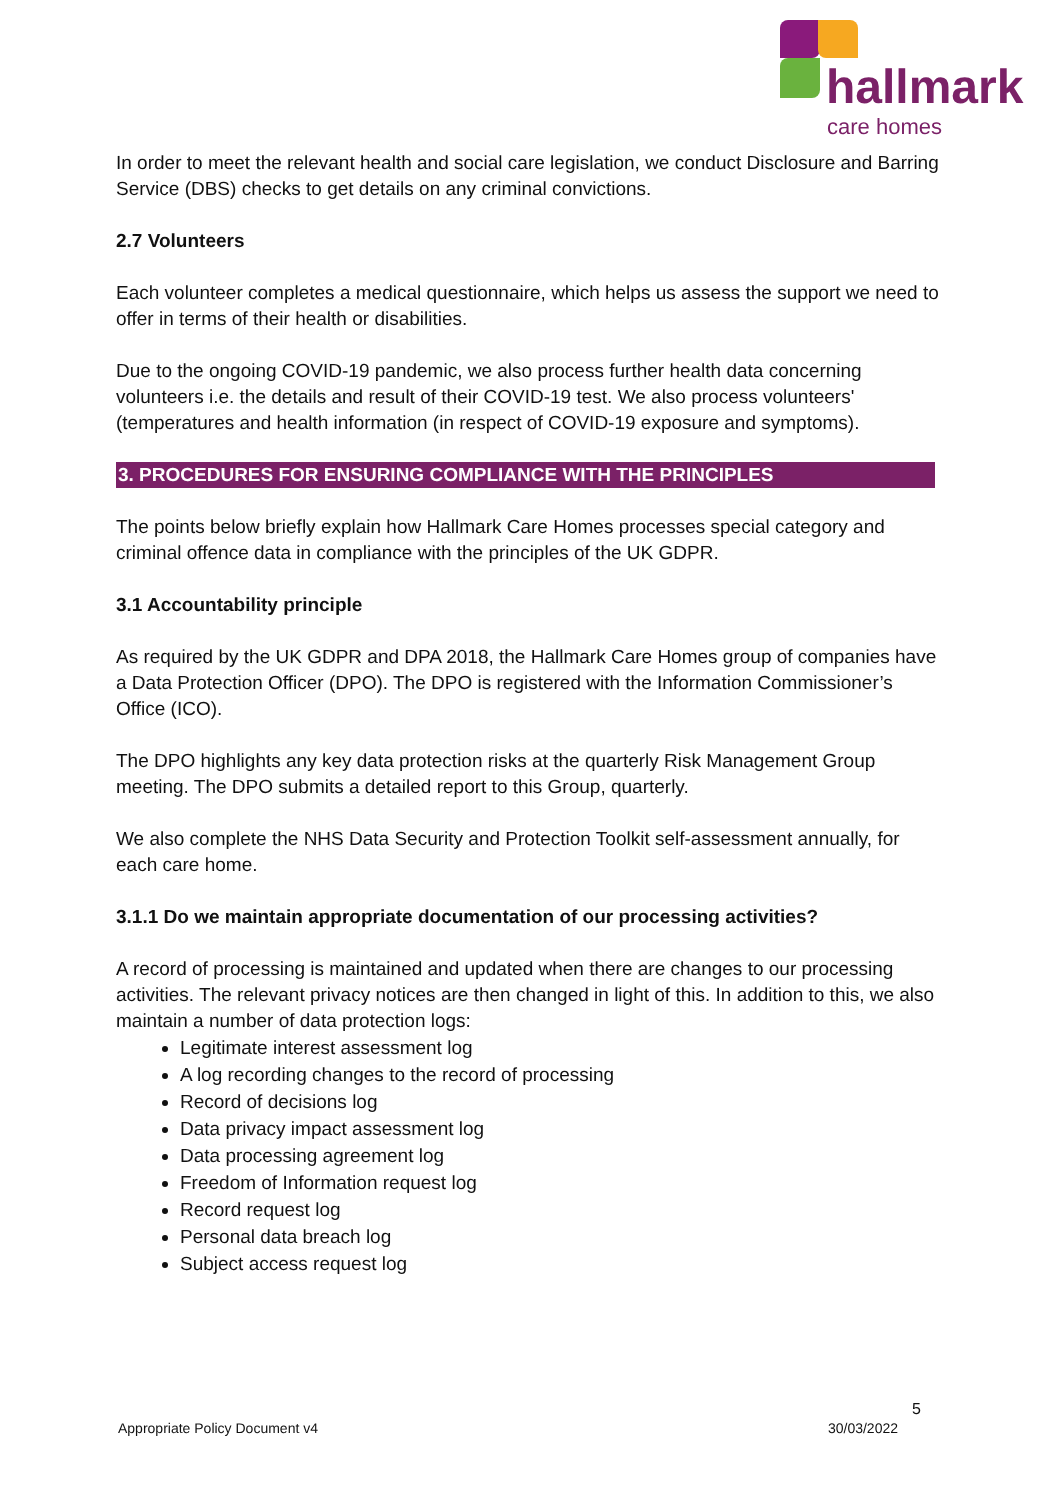hallmark
care homes
In order to meet the relevant health and social care legislation, we conduct Disclosure and Barring Service (DBS) checks to get details on any criminal convictions.
2.7 Volunteers
Each volunteer completes a medical questionnaire, which helps us assess the support we need to offer in terms of their health or disabilities.
Due to the ongoing COVID-19 pandemic, we also process further health data concerning volunteers i.e. the details and result of their COVID-19 test. We also process volunteers' (temperatures and health information (in respect of COVID-19 exposure and symptoms).
3. PROCEDURES FOR ENSURING COMPLIANCE WITH THE PRINCIPLES
The points below briefly explain how Hallmark Care Homes processes special category and criminal offence data in compliance with the principles of the UK GDPR.
3.1 Accountability principle
As required by the UK GDPR and DPA 2018, the Hallmark Care Homes group of companies have a Data Protection Officer (DPO). The DPO is registered with the Information Commissioner’s Office (ICO).
The DPO highlights any key data protection risks at the quarterly Risk Management Group meeting. The DPO submits a detailed report to this Group, quarterly.
We also complete the NHS Data Security and Protection Toolkit self-assessment annually, for each care home.
3.1.1 Do we maintain appropriate documentation of our processing activities?
A record of processing is maintained and updated when there are changes to our processing activities. The relevant privacy notices are then changed in light of this. In addition to this, we also maintain a number of data protection logs:
Legitimate interest assessment log
A log recording changes to the record of processing
Record of decisions log
Data privacy impact assessment log
Data processing agreement log
Freedom of Information request log
Record request log
Personal data breach log
Subject access request log
5
Appropriate Policy Document v4 30/03/2022